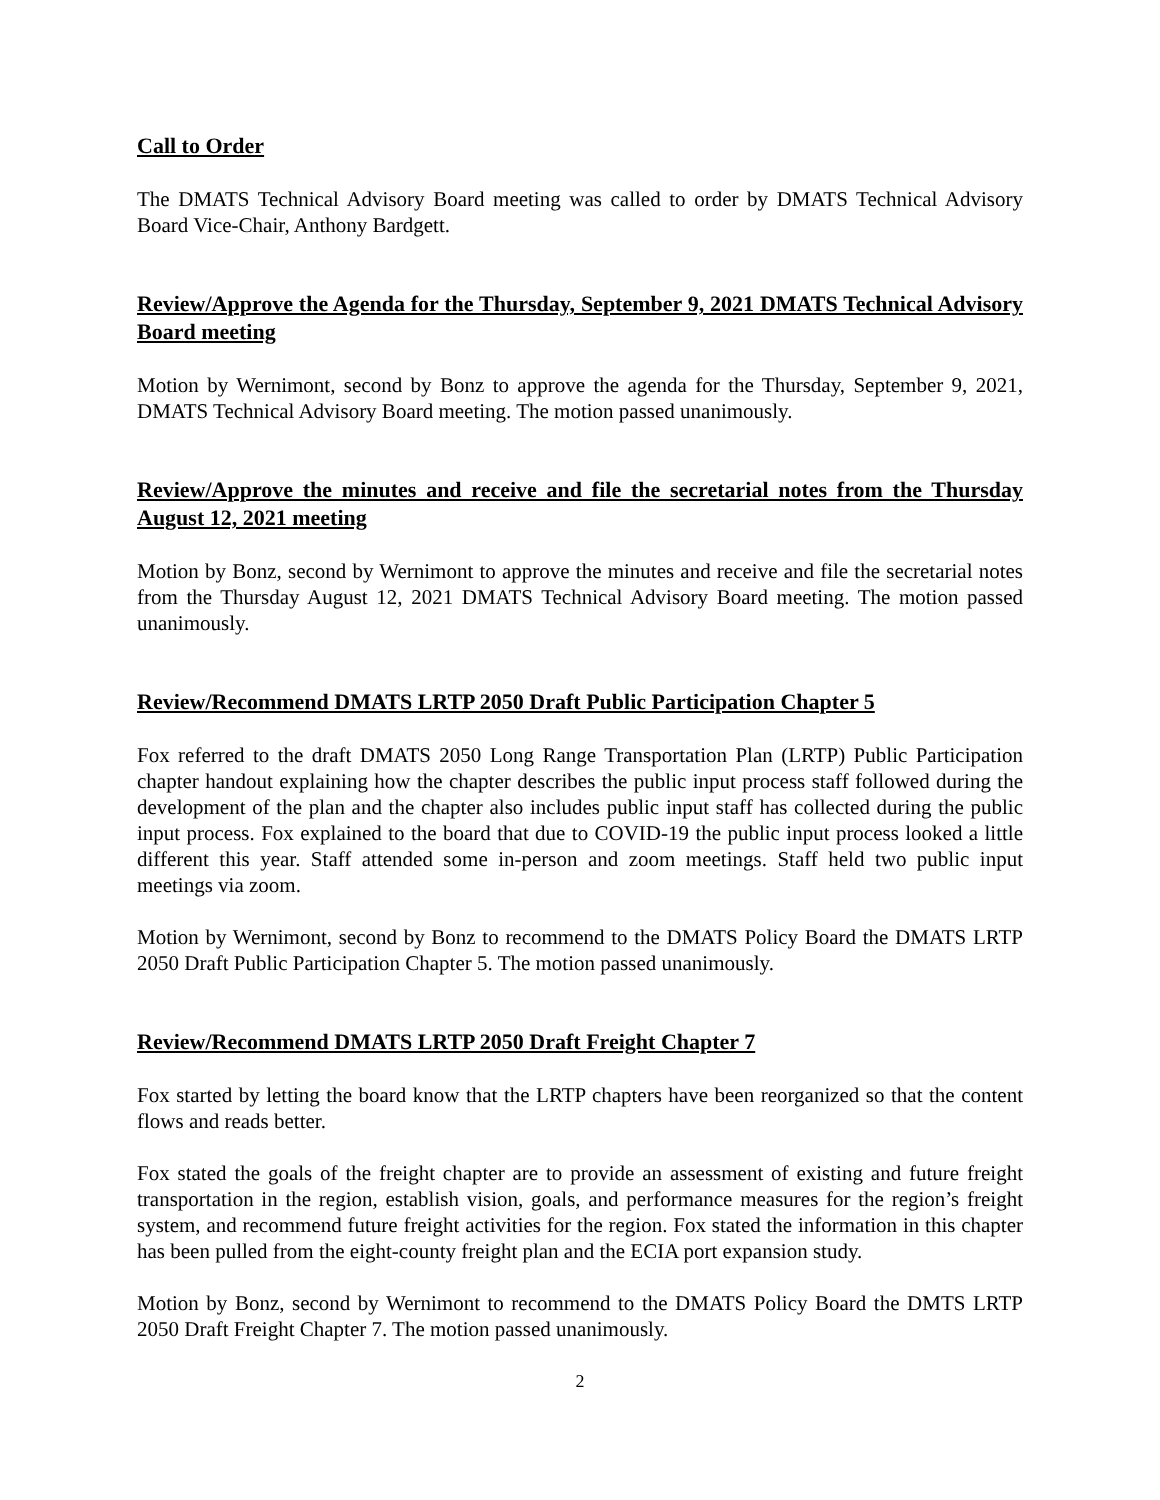Call to Order
The DMATS Technical Advisory Board meeting was called to order by DMATS Technical Advisory Board Vice-Chair, Anthony Bardgett.
Review/Approve the Agenda for the Thursday, September 9, 2021 DMATS Technical Advisory Board meeting
Motion by Wernimont, second by Bonz to approve the agenda for the Thursday, September 9, 2021, DMATS Technical Advisory Board meeting. The motion passed unanimously.
Review/Approve the minutes and receive and file the secretarial notes from the Thursday August 12, 2021 meeting
Motion by Bonz, second by Wernimont to approve the minutes and receive and file the secretarial notes from the Thursday August 12, 2021 DMATS Technical Advisory Board meeting. The motion passed unanimously.
Review/Recommend DMATS LRTP 2050 Draft Public Participation Chapter 5
Fox referred to the draft DMATS 2050 Long Range Transportation Plan (LRTP) Public Participation chapter handout explaining how the chapter describes the public input process staff followed during the development of the plan and the chapter also includes public input staff has collected during the public input process. Fox explained to the board that due to COVID-19 the public input process looked a little different this year. Staff attended some in-person and zoom meetings. Staff held two public input meetings via zoom.
Motion by Wernimont, second by Bonz to recommend to the DMATS Policy Board the DMATS LRTP 2050 Draft Public Participation Chapter 5. The motion passed unanimously.
Review/Recommend DMATS LRTP 2050 Draft Freight Chapter 7
Fox started by letting the board know that the LRTP chapters have been reorganized so that the content flows and reads better.
Fox stated the goals of the freight chapter are to provide an assessment of existing and future freight transportation in the region, establish vision, goals, and performance measures for the region’s freight system, and recommend future freight activities for the region. Fox stated the information in this chapter has been pulled from the eight-county freight plan and the ECIA port expansion study.
Motion by Bonz, second by Wernimont to recommend to the DMATS Policy Board the DMTS LRTP 2050 Draft Freight Chapter 7. The motion passed unanimously.
2